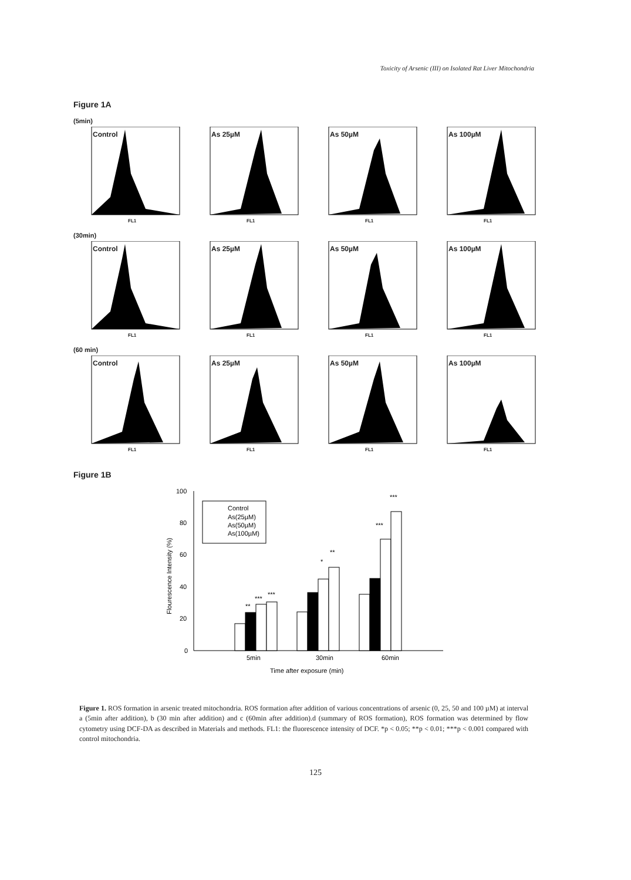Toxicity of Arsenic (III) on Isolated Rat Liver Mitochondria
Figure 1A
(5min)
Control
FL1
As 25µM
FL1
As 50µM
FL1
As 100µM
FL1
(30min)
Control
FL1
As 25µM
FL1
As 50µM
FL1
As 100µM
FL1
(60 min)
Control
FL1
As 25µM
FL1
As 50µM
FL1
As 100µM
FL1
Figure 1B
100
80
60
40
20
0
Flourescence Intensity (%)
5min
30min
60min
Time after exposure (min)
Control
As(25µM)
As(50µM)
As(100µM)
**
***
***
*
**
***
***
Figure 1. ROS formation in arsenic treated mitochondria. ROS formation after addition of various concentrations of arsenic (0, 25, 50 and 100 µM) at interval a (5min after addition), b (30 min after addition) and c (60min after addition).d (summary of ROS formation), ROS formation was determined by flow cytometry using DCF-DA as described in Materials and methods. FL1: the fluorescence intensity of DCF. *p < 0.05; **p < 0.01; ***p < 0.001 compared with control mitochondria.
125